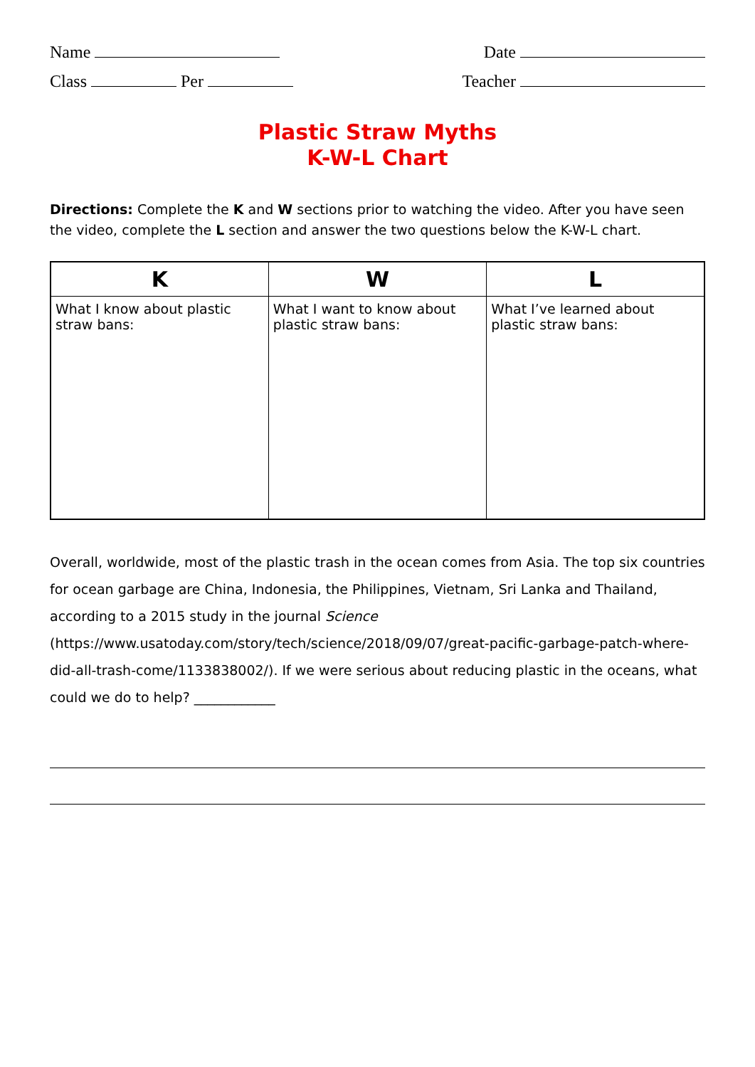Name Date
Class Per Teacher
Plastic Straw Myths
K-W-L Chart
Directions: Complete the K and W sections prior to watching the video. After you have seen the video, complete the L section and answer the two questions below the K-W-L chart.
| K | W | L |
| --- | --- | --- |
| What I know about plastic straw bans: | What I want to know about plastic straw bans: | What I’ve learned about plastic straw bans: |
Overall, worldwide, most of the plastic trash in the ocean comes from Asia. The top six countries for ocean garbage are China, Indonesia, the Philippines, Vietnam, Sri Lanka and Thailand, according to a 2015 study in the journal Science (https://www.usatoday.com/story/tech/science/2018/09/07/great-pacific-garbage-patch-where-did-all-trash-come/1133838002/). If we were serious about reducing plastic in the oceans, what could we do to help? ____________